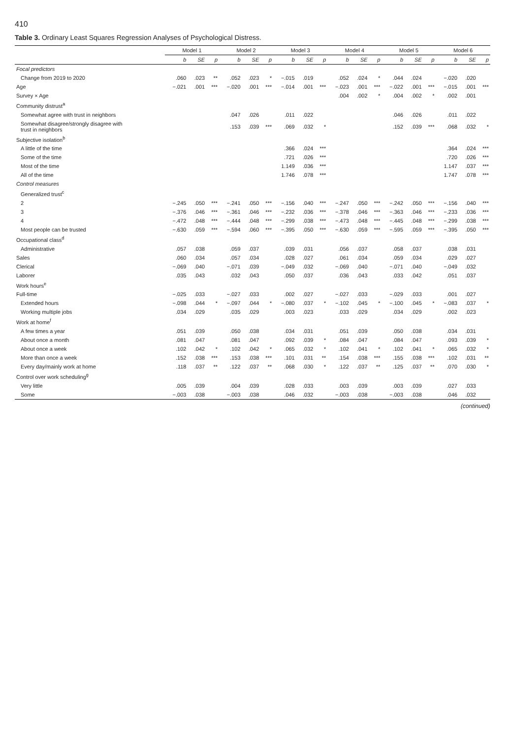410
Table 3. Ordinary Least Squares Regression Analyses of Psychological Distress.
| | Model 1 | | | Model 2 | | | Model 3 | | | Model 4 | | | Model 5 | | | Model 6 | | |
| --- | --- | --- | --- | --- | --- | --- | --- | --- | --- | --- | --- | --- | --- | --- | --- | --- | --- | --- |
| | b | SE | p | b | SE | p | b | SE | p | b | SE | p | b | SE | p | b | SE | p |
| Focal predictors | | | | | | | | | | | | | | | | | | |
| Change from 2019 to 2020 | .060 | .023 | ** | .052 | .023 | * | −.015 | .019 | | .052 | .024 | * | .044 | .024 | | −.020 | .020 | |
| Age | −.021 | .001 | *** | −.020 | .001 | *** | −.014 | .001 | *** | −.023 | .001 | *** | −.022 | .001 | *** | −.015 | .001 | *** |
| Survey × Age | | | | | | | | | | .004 | .002 | * | .004 | .002 | * | .002 | .001 | |
| Community distrust<sup>a</sup> | | | | | | | | | | | | | | | | | | |
| Somewhat agree with trust in neighbors | | | | .047 | .026 | | .011 | .022 | | | | | .046 | .026 | | .011 | .022 | |
| Somewhat disagree/strongly disagree with trust in neighbors | | | | .153 | .039 | *** | .069 | .032 | * | | | | .152 | .039 | *** | .068 | .032 | * |
| Subjective isolation<sup>b</sup> | | | | | | | | | | | | | | | | | | |
| A little of the time | | | | | | | .366 | .024 | *** | | | | | | | .364 | .024 | *** |
| Some of the time | | | | | | | .721 | .026 | *** | | | | | | | .720 | .026 | *** |
| Most of the time | | | | | | | 1.149 | .036 | *** | | | | | | | 1.147 | .037 | *** |
| All of the time | | | | | | | 1.746 | .078 | *** | | | | | | | 1.747 | .078 | *** |
| Control measures | | | | | | | | | | | | | | | | | | |
| Generalized trust<sup>c</sup> | | | | | | | | | | | | | | | | | | |
| 2 | −.245 | .050 | *** | −.241 | .050 | *** | −.156 | .040 | *** | −.247 | .050 | *** | −.242 | .050 | *** | −.156 | .040 | *** |
| 3 | −.376 | .046 | *** | −.361 | .046 | *** | −.232 | .036 | *** | −.378 | .046 | *** | −.363 | .046 | *** | −.233 | .036 | *** |
| 4 | −.472 | .048 | *** | −.444 | .048 | *** | −.299 | .038 | *** | −.473 | .048 | *** | −.445 | .048 | *** | −.299 | .038 | *** |
| Most people can be trusted | −.630 | .059 | *** | −.594 | .060 | *** | −.395 | .050 | *** | −.630 | .059 | *** | −.595 | .059 | *** | −.395 | .050 | *** |
| Occupational class<sup>d</sup> | | | | | | | | | | | | | | | | | | |
| Administrative | .057 | .038 | | .059 | .037 | | .039 | .031 | | .056 | .037 | | .058 | .037 | | .038 | .031 | |
| Sales | .060 | .034 | | .057 | .034 | | .028 | .027 | | .061 | .034 | | .059 | .034 | | .029 | .027 | |
| Clerical | −.069 | .040 | | −.071 | .039 | | −.049 | .032 | | −.069 | .040 | | −.071 | .040 | | −.049 | .032 | |
| Laborer | .035 | .043 | | .032 | .043 | | .050 | .037 | | .036 | .043 | | .033 | .042 | | .051 | .037 | |
| Work hours<sup>e</sup> | | | | | | | | | | | | | | | | | | |
| Full-time | −.025 | .033 | | −.027 | .033 | | .002 | .027 | | −.027 | .033 | | −.029 | .033 | | .001 | .027 | |
| Extended hours | −.098 | .044 | * | −.097 | .044 | * | −.080 | .037 | * | −.102 | .045 | * | −.100 | .045 | * | −.083 | .037 | * |
| Working multiple jobs | .034 | .029 | | .035 | .029 | | .003 | .023 | | .033 | .029 | | .034 | .029 | | .002 | .023 | |
| Work at home<sup>f</sup> | | | | | | | | | | | | | | | | | | |
| A few times a year | .051 | .039 | | .050 | .038 | | .034 | .031 | | .051 | .039 | | .050 | .038 | | .034 | .031 | |
| About once a month | .081 | .047 | | .081 | .047 | | .092 | .039 | * | .084 | .047 | | .084 | .047 | | .093 | .039 | * |
| About once a week | .102 | .042 | * | .102 | .042 | * | .065 | .032 | * | .102 | .041 | * | .102 | .041 | * | .065 | .032 | * |
| More than once a week | .152 | .038 | *** | .153 | .038 | *** | .101 | .031 | ** | .154 | .038 | *** | .155 | .038 | *** | .102 | .031 | ** |
| Every day/mainly work at home | .118 | .037 | ** | .122 | .037 | ** | .068 | .030 | * | .122 | .037 | ** | .125 | .037 | ** | .070 | .030 | * |
| Control over work scheduling<sup>g</sup> | | | | | | | | | | | | | | | | | | |
| Very little | .005 | .039 | | .004 | .039 | | .028 | .033 | | .003 | .039 | | .003 | .039 | | .027 | .033 | |
| Some | −.003 | .038 | | −.003 | .038 | | .046 | .032 | | −.003 | .038 | | −.003 | .038 | | .046 | .032 | |
(continued)